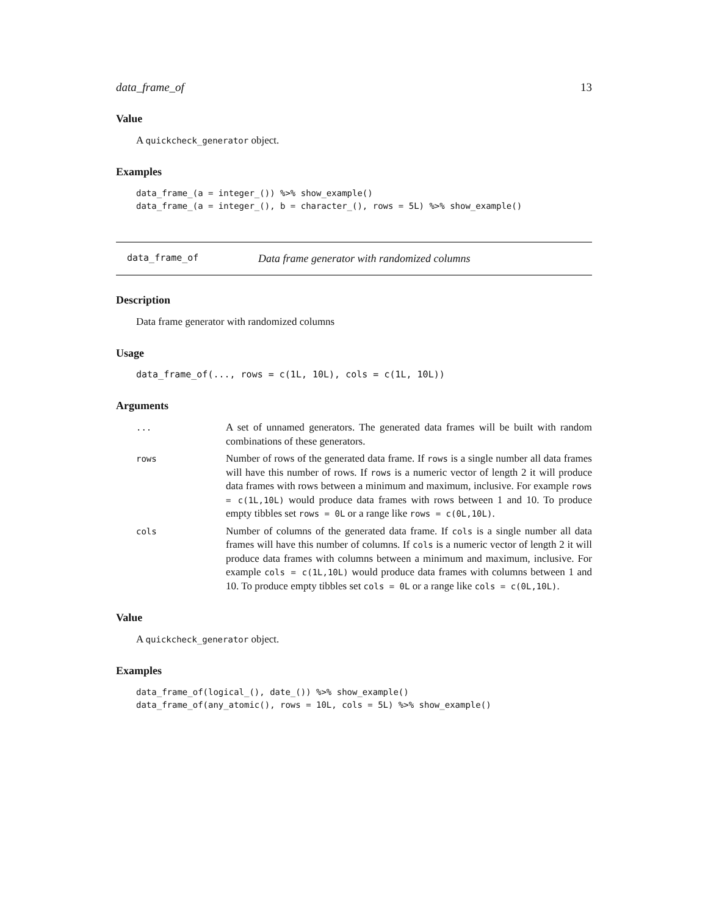data_frame_of 13
Value
A quickcheck_generator object.
Examples
data_frame_(a = integer_()) %>% show_example()
data_frame_(a = integer_(), b = character_(), rows = 5L) %>% show_example()
data_frame_of Data frame generator with randomized columns
Description
Data frame generator with randomized columns
Usage
data_frame_of(..., rows = c(1L, 10L), cols = c(1L, 10L))
Arguments
...
A set of unnamed generators. The generated data frames will be built with random combinations of these generators.
rows
Number of rows of the generated data frame. If rows is a single number all data frames will have this number of rows. If rows is a numeric vector of length 2 it will produce data frames with rows between a minimum and maximum, inclusive. For example rows = c(1L,10L) would produce data frames with rows between 1 and 10. To produce empty tibbles set rows = 0L or a range like rows = c(0L,10L).
cols
Number of columns of the generated data frame. If cols is a single number all data frames will have this number of columns. If cols is a numeric vector of length 2 it will produce data frames with columns between a minimum and maximum, inclusive. For example cols = c(1L,10L) would produce data frames with columns between 1 and 10. To produce empty tibbles set cols = 0L or a range like cols = c(0L,10L).
Value
A quickcheck_generator object.
Examples
data_frame_of(logical_(), date_()) %>% show_example()
data_frame_of(any_atomic(), rows = 10L, cols = 5L) %>% show_example()